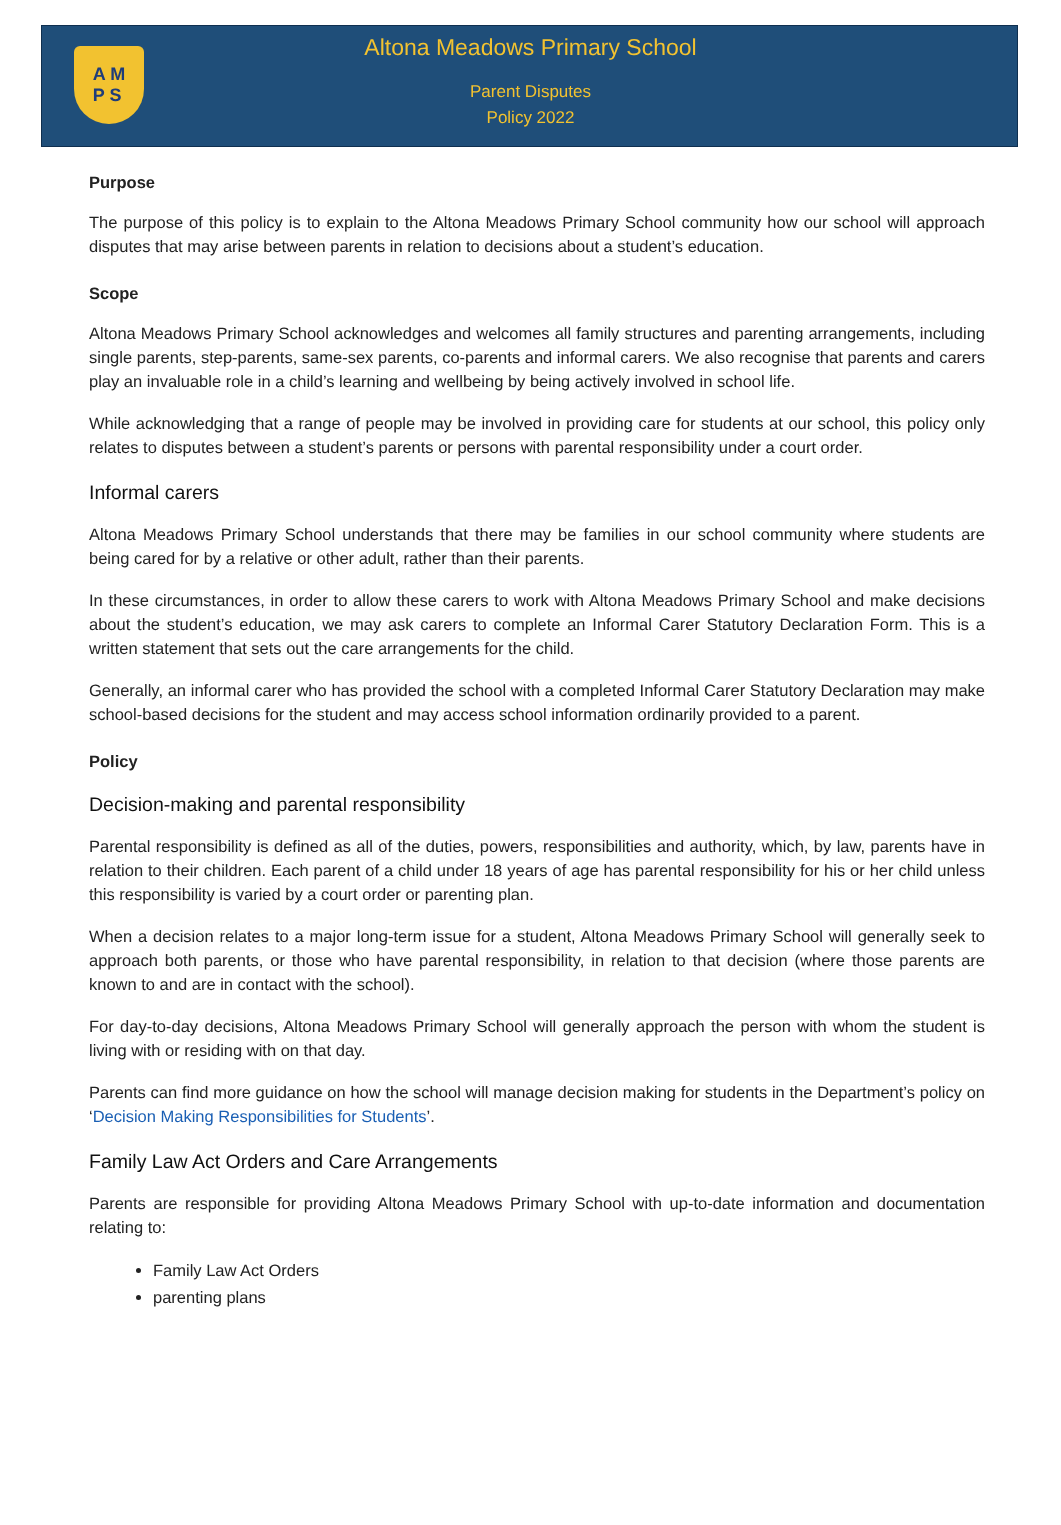A M
P S
Altona Meadows Primary School
Parent Disputes
Policy 2022
Purpose
The purpose of this policy is to explain to the Altona Meadows Primary School community how our school will approach disputes that may arise between parents in relation to decisions about a student’s education.
Scope
Altona Meadows Primary School acknowledges and welcomes all family structures and parenting arrangements, including single parents, step-parents, same-sex parents, co-parents and informal carers. We also recognise that parents and carers play an invaluable role in a child’s learning and wellbeing by being actively involved in school life.
While acknowledging that a range of people may be involved in providing care for students at our school, this policy only relates to disputes between a student’s parents or persons with parental responsibility under a court order.
Informal carers
Altona Meadows Primary School understands that there may be families in our school community where students are being cared for by a relative or other adult, rather than their parents.
In these circumstances, in order to allow these carers to work with Altona Meadows Primary School and make decisions about the student’s education, we may ask carers to complete an Informal Carer Statutory Declaration Form. This is a written statement that sets out the care arrangements for the child.
Generally, an informal carer who has provided the school with a completed Informal Carer Statutory Declaration may make school-based decisions for the student and may access school information ordinarily provided to a parent.
Policy
Decision-making and parental responsibility
Parental responsibility is defined as all of the duties, powers, responsibilities and authority, which, by law, parents have in relation to their children. Each parent of a child under 18 years of age has parental responsibility for his or her child unless this responsibility is varied by a court order or parenting plan.
When a decision relates to a major long-term issue for a student, Altona Meadows Primary School will generally seek to approach both parents, or those who have parental responsibility, in relation to that decision (where those parents are known to and are in contact with the school).
For day-to-day decisions, Altona Meadows Primary School will generally approach the person with whom the student is living with or residing with on that day.
Parents can find more guidance on how the school will manage decision making for students in the Department’s policy on ‘Decision Making Responsibilities for Students’.
Family Law Act Orders and Care Arrangements
Parents are responsible for providing Altona Meadows Primary School with up-to-date information and documentation relating to:
Family Law Act Orders
parenting plans